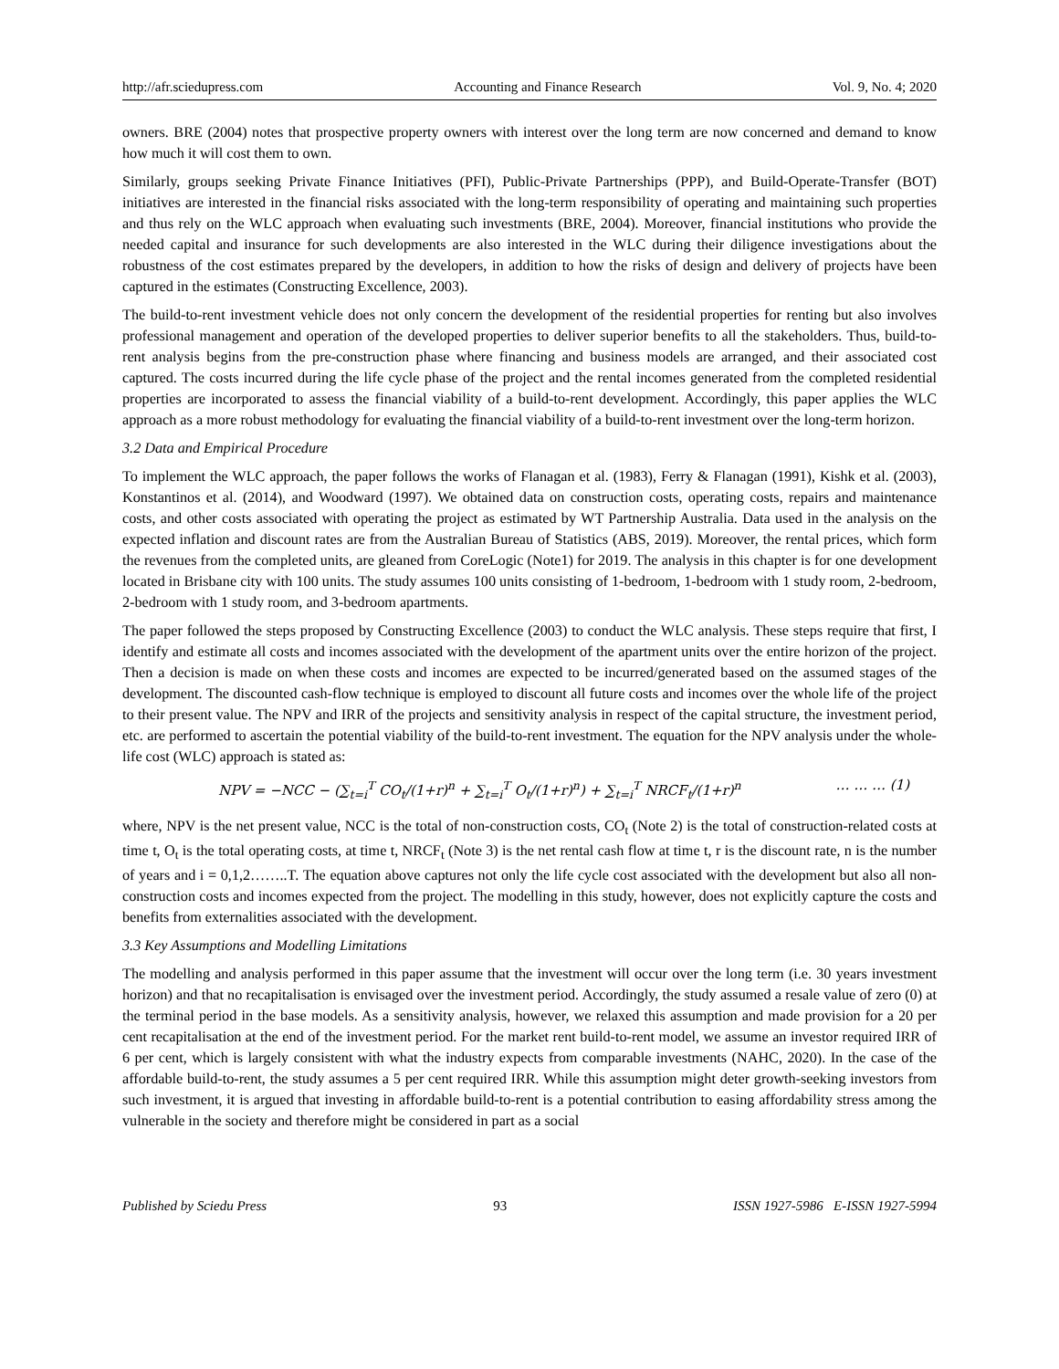http://afr.sciedupress.com Accounting and Finance Research Vol. 9, No. 4; 2020
owners. BRE (2004) notes that prospective property owners with interest over the long term are now concerned and demand to know how much it will cost them to own.
Similarly, groups seeking Private Finance Initiatives (PFI), Public-Private Partnerships (PPP), and Build-Operate-Transfer (BOT) initiatives are interested in the financial risks associated with the long-term responsibility of operating and maintaining such properties and thus rely on the WLC approach when evaluating such investments (BRE, 2004). Moreover, financial institutions who provide the needed capital and insurance for such developments are also interested in the WLC during their diligence investigations about the robustness of the cost estimates prepared by the developers, in addition to how the risks of design and delivery of projects have been captured in the estimates (Constructing Excellence, 2003).
The build-to-rent investment vehicle does not only concern the development of the residential properties for renting but also involves professional management and operation of the developed properties to deliver superior benefits to all the stakeholders. Thus, build-to-rent analysis begins from the pre-construction phase where financing and business models are arranged, and their associated cost captured. The costs incurred during the life cycle phase of the project and the rental incomes generated from the completed residential properties are incorporated to assess the financial viability of a build-to-rent development. Accordingly, this paper applies the WLC approach as a more robust methodology for evaluating the financial viability of a build-to-rent investment over the long-term horizon.
3.2 Data and Empirical Procedure
To implement the WLC approach, the paper follows the works of Flanagan et al. (1983), Ferry & Flanagan (1991), Kishk et al. (2003), Konstantinos et al. (2014), and Woodward (1997). We obtained data on construction costs, operating costs, repairs and maintenance costs, and other costs associated with operating the project as estimated by WT Partnership Australia. Data used in the analysis on the expected inflation and discount rates are from the Australian Bureau of Statistics (ABS, 2019). Moreover, the rental prices, which form the revenues from the completed units, are gleaned from CoreLogic (Note1) for 2019. The analysis in this chapter is for one development located in Brisbane city with 100 units. The study assumes 100 units consisting of 1-bedroom, 1-bedroom with 1 study room, 2-bedroom, 2-bedroom with 1 study room, and 3-bedroom apartments.
The paper followed the steps proposed by Constructing Excellence (2003) to conduct the WLC analysis. These steps require that first, I identify and estimate all costs and incomes associated with the development of the apartment units over the entire horizon of the project. Then a decision is made on when these costs and incomes are expected to be incurred/generated based on the assumed stages of the development. The discounted cash-flow technique is employed to discount all future costs and incomes over the whole life of the project to their present value. The NPV and IRR of the projects and sensitivity analysis in respect of the capital structure, the investment period, etc. are performed to ascertain the potential viability of the build-to-rent investment. The equation for the NPV analysis under the whole-life cost (WLC) approach is stated as:
NPV = −NCC − (∑<sub>t=i</sub><sup>T</sup> CO<sub>t</sub>/(1+r)<sup>n</sup> + ∑<sub>t=i</sub><sup>T</sup> O<sub>t</sub>/(1+r)<sup>n</sup>) + ∑<sub>t=i</sub><sup>T</sup> NRCF<sub>t</sub>/(1+r)<sup>n</sup> … … … (1)
where, NPV is the net present value, NCC is the total of non-construction costs, CO<sub>t</sub> (Note 2) is the total of construction-related costs at time t, O<sub>t</sub> is the total operating costs, at time t, NRCF<sub>t</sub> (Note 3) is the net rental cash flow at time t, r is the discount rate, n is the number of years and i = 0,1,2……..T. The equation above captures not only the life cycle cost associated with the development but also all non-construction costs and incomes expected from the project. The modelling in this study, however, does not explicitly capture the costs and benefits from externalities associated with the development.
3.3 Key Assumptions and Modelling Limitations
The modelling and analysis performed in this paper assume that the investment will occur over the long term (i.e. 30 years investment horizon) and that no recapitalisation is envisaged over the investment period. Accordingly, the study assumed a resale value of zero (0) at the terminal period in the base models. As a sensitivity analysis, however, we relaxed this assumption and made provision for a 20 per cent recapitalisation at the end of the investment period. For the market rent build-to-rent model, we assume an investor required IRR of 6 per cent, which is largely consistent with what the industry expects from comparable investments (NAHC, 2020). In the case of the affordable build-to-rent, the study assumes a 5 per cent required IRR. While this assumption might deter growth-seeking investors from such investment, it is argued that investing in affordable build-to-rent is a potential contribution to easing affordability stress among the vulnerable in the society and therefore might be considered in part as a social
Published by Sciedu Press 93 ISSN 1927-5986 E-ISSN 1927-5994